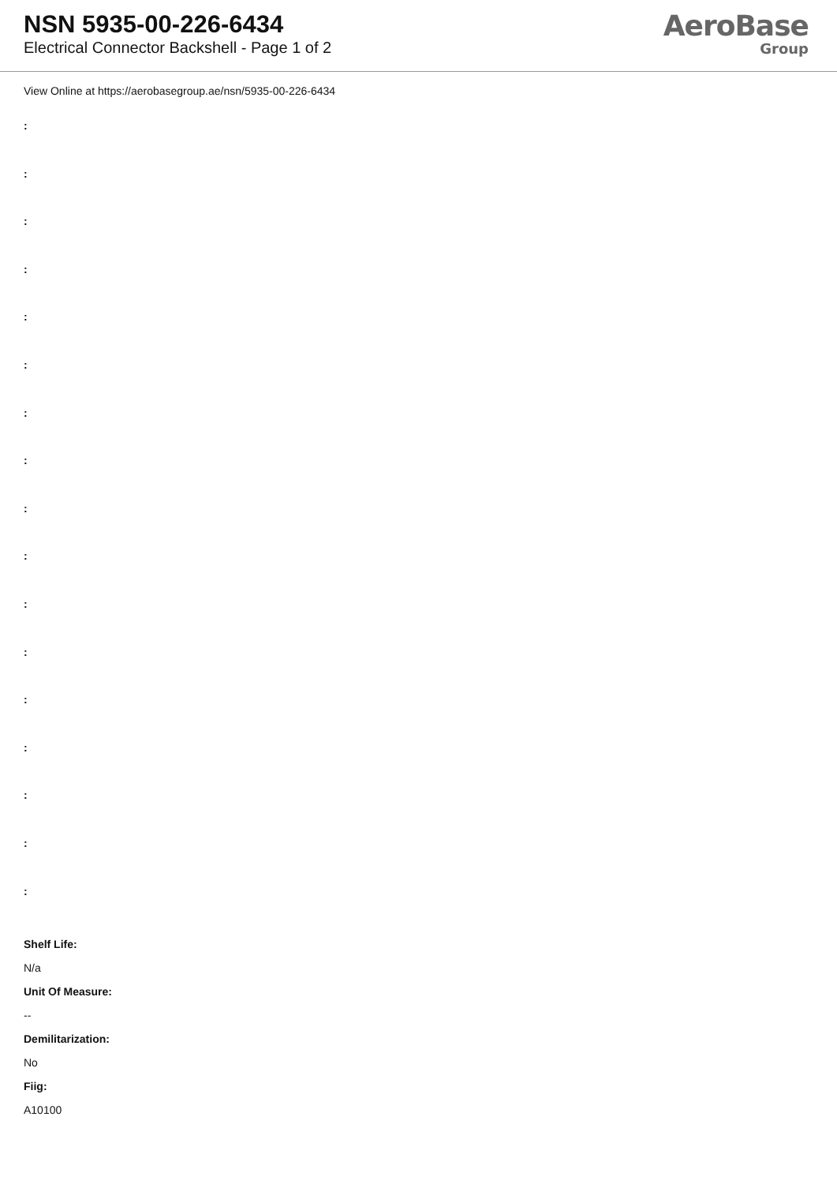NSN 5935-00-226-6434
Electrical Connector Backshell - Page 1 of 2
AeroBase
Group
View Online at https://aerobasegroup.ae/nsn/5935-00-226-6434
:
:
:
:
:
:
:
:
:
:
:
:
:
:
:
:
:
Shelf Life:
N/a
Unit Of Measure:
--
Demilitarization:
No
Fiig:
A10100